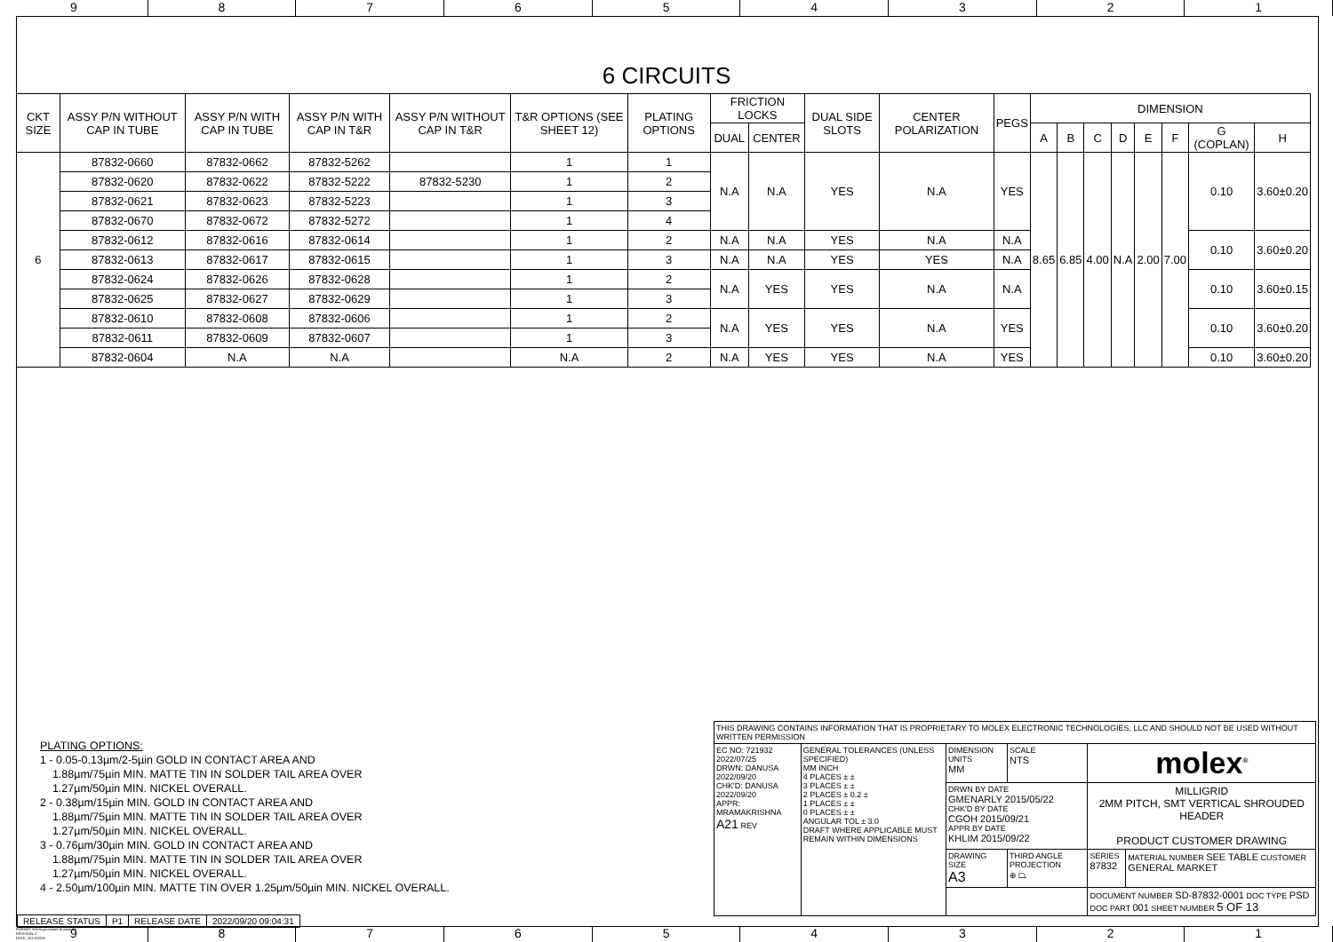9 8 7 6 5 4 3 2 1
6 CIRCUITS
| CKT SIZE | ASSY P/N WITHOUT CAP IN TUBE | ASSY P/N WITH CAP IN TUBE | ASSY P/N WITH CAP IN T&R | ASSY P/N WITHOUT CAP IN T&R | T&R OPTIONS (SEE SHEET 12) | PLATING OPTIONS | FRICTION LOCKS | | DUAL SIDE SLOTS | CENTER POLARIZATION | PEGS | DIMENSION | | | | | | | |
| --- | --- | --- | --- | --- | --- | --- | --- | --- | --- | --- | --- | --- | --- | --- | --- | --- | --- | --- | --- |
| | | | | | | | DUAL | CENTER | | | | A | B | C | D | E | F | G (COPLAN) | H |
| 6 | 87832-0660 | 87832-0662 | 87832-5262 | | 1 | 1 | N.A | N.A | YES | N.A | YES | 8.65 | 6.85 | 4.00 | N.A | 2.00 | 7.00 | 0.10 | 3.60±0.20 |
| | 87832-0620 | 87832-0622 | 87832-5222 | 87832-5230 | 1 | 2 | | | | | | | | | | | | | |
| | 87832-0621 | 87832-0623 | 87832-5223 | | 1 | 3 | | | | | | | | | | | | | |
| | 87832-0670 | 87832-0672 | 87832-5272 | | 1 | 4 | | | | | | | | | | | | | |
| | 87832-0612 | 87832-0616 | 87832-0614 | | 1 | 2 | N.A | N.A | YES | N.A | N.A | | | | | | | 0.10 | 3.60±0.20 |
| | 87832-0613 | 87832-0617 | 87832-0615 | | 1 | 3 | N.A | N.A | YES | YES | N.A | | | | | | | | |
| | 87832-0624 | 87832-0626 | 87832-0628 | | 1 | 2 | N.A | YES | YES | N.A | N.A | | | | | | | 0.10 | 3.60±0.15 |
| | 87832-0625 | 87832-0627 | 87832-0629 | | 1 | 3 | | | | | | | | | | | | | |
| | 87832-0610 | 87832-0608 | 87832-0606 | | 1 | 2 | N.A | YES | YES | N.A | YES | | | | | | | 0.10 | 3.60±0.20 |
| | 87832-0611 | 87832-0609 | 87832-0607 | | 1 | 3 | | | | | | | | | | | | | |
| | 87832-0604 | N.A | N.A | | N.A | 2 | N.A | YES | YES | N.A | YES | | | | | | | 0.10 | 3.60±0.20 |
PLATING OPTIONS:
1 - 0.05-0.13µm/2-5µin GOLD IN CONTACT AREA AND
1.88µm/75µin MIN. MATTE TIN IN SOLDER TAIL AREA OVER
1.27µm/50µin MIN. NICKEL OVERALL.
2 - 0.38µm/15µin MIN. GOLD IN CONTACT AREA AND
1.88µm/75µin MIN. MATTE TIN IN SOLDER TAIL AREA OVER
1.27µm/50µin MIN. NICKEL OVERALL.
3 - 0.76µm/30µin MIN. GOLD IN CONTACT AREA AND
1.88µm/75µin MIN. MATTE TIN IN SOLDER TAIL AREA OVER
1.27µm/50µin MIN. NICKEL OVERALL.
4 - 2.50µm/100µin MIN. MATTE TIN OVER 1.25µm/50µin MIN. NICKEL OVERALL.
| THIS DRAWING CONTAINS INFORMATION THAT IS PROPRIETARY TO MOLEX ELECTRONIC TECHNOLOGIES, LLC AND SHOULD NOT BE USED WITHOUT WRITTEN PERMISSION | | | | | |
| EC NO: 721932 2022/07/25 DRWN: DANUSA 2022/09/20 CHK'D: DANUSA 2022/09/20 APPR: MRAMAKRISHNA A21 REV | GENERAL TOLERANCES (UNLESS SPECIFIED) MM INCH 4 PLACES ± ± 3 PLACES ± ± 2 PLACES ± 0.2 ± 1 PLACES ± ± 0 PLACES ± ± ANGULAR TOL ± 3.0 DRAFT WHERE APPLICABLE MUST REMAIN WITHIN DIMENSIONS | DIMENSION UNITS MM | SCALE NTS | molex<sup>®</sup> | |
| | | DRWN BY DATE GMENARLY 2015/05/22 CHK'D BY DATE CGOH 2015/09/21 APPR BY DATE KHLIM 2015/09/22 | | MILLIGRID 2MM PITCH, SMT VERTICAL SHROUDED HEADER PRODUCT CUSTOMER DRAWING | |
| | | DRAWING SIZE A3 | THIRD ANGLE PROJECTION ⊕ ⏢ | SERIES 87832 | MATERIAL NUMBER SEE TABLE CUSTOMER GENERAL MARKET |
| | | | | DOCUMENT NUMBER SD-87832-0001 DOC TYPE PSD DOC PART 001 SHEET NUMBER 5 OF 13 | |
| RELEASE STATUS | P1 | RELEASE DATE | 2022/09/20 09:04:31 |
FORMAT: Met-lega-master-tb-prod-A3
REVISION: C
DATE: 2017/02/06
9 8 7 6 5 4 3 2 1